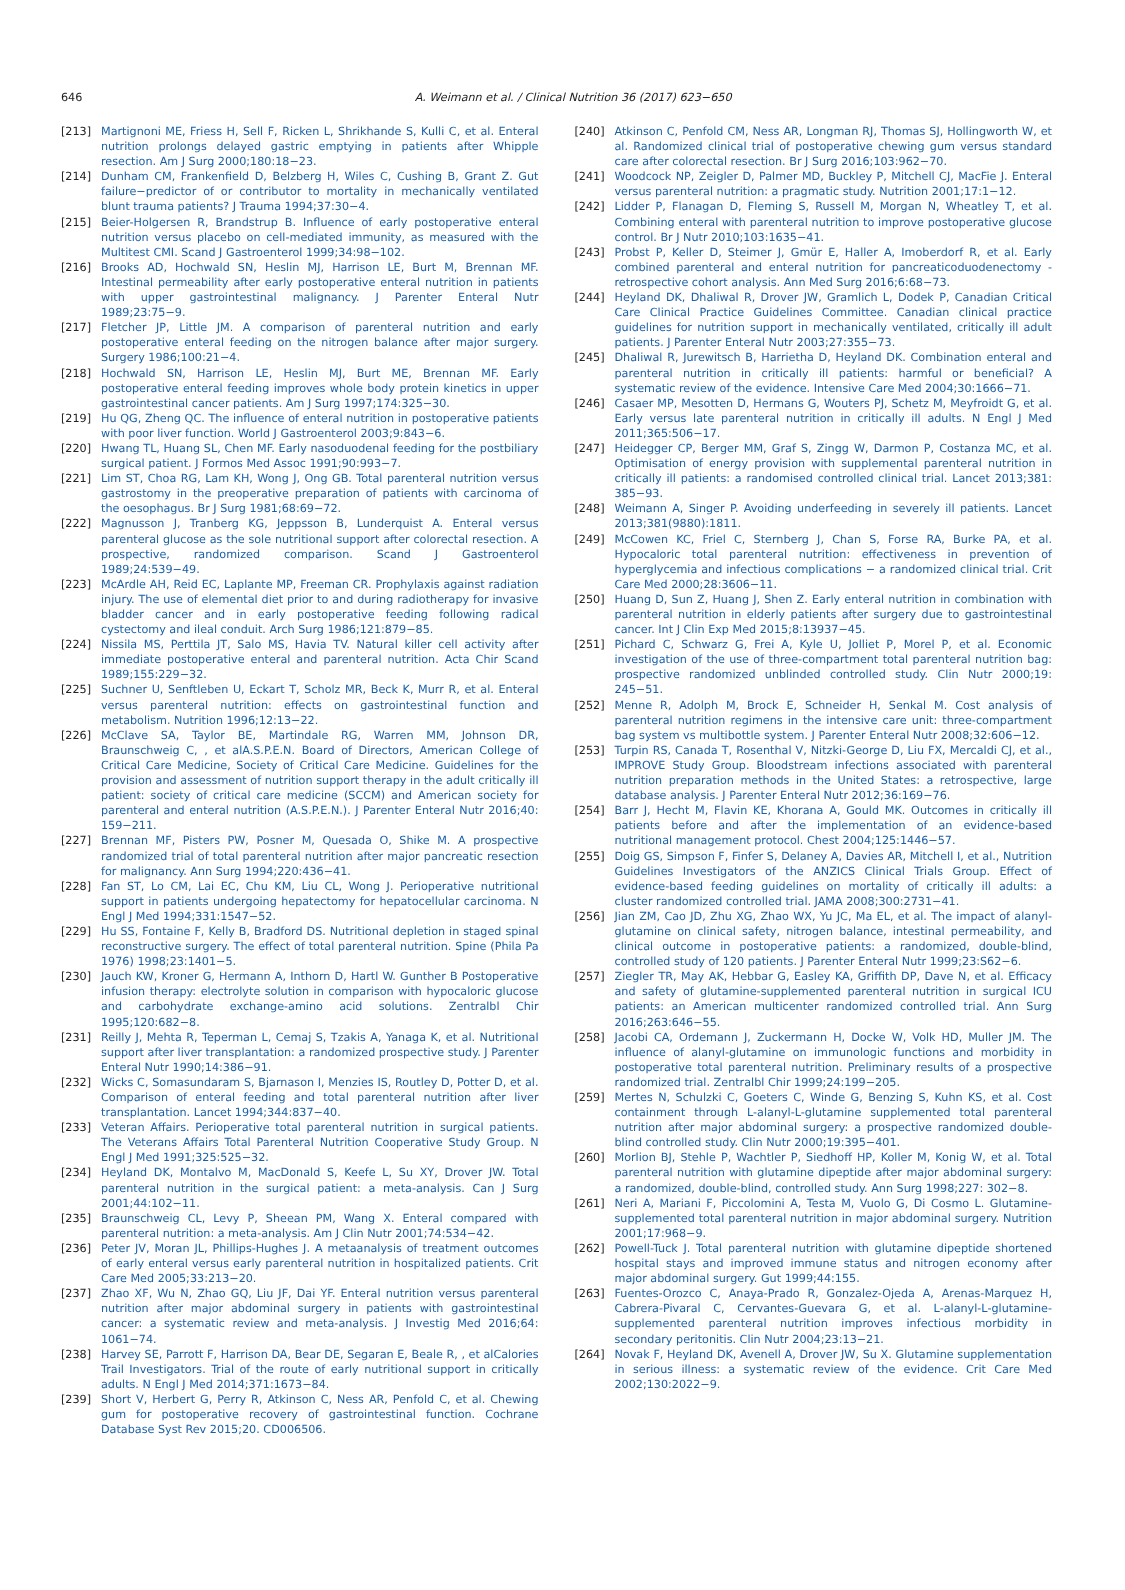646
A. Weimann et al. / Clinical Nutrition 36 (2017) 623−650
[213] Martignoni ME, Friess H, Sell F, Ricken L, Shrikhande S, Kulli C, et al. Enteral nutrition prolongs delayed gastric emptying in patients after Whipple resection. Am J Surg 2000;180:18−23.
[214] Dunham CM, Frankenfield D, Belzberg H, Wiles C, Cushing B, Grant Z. Gut failure−predictor of or contributor to mortality in mechanically ventilated blunt trauma patients? J Trauma 1994;37:30−4.
[215] Beier-Holgersen R, Brandstrup B. Influence of early postoperative enteral nutrition versus placebo on cell-mediated immunity, as measured with the Multitest CMI. Scand J Gastroenterol 1999;34:98−102.
[216] Brooks AD, Hochwald SN, Heslin MJ, Harrison LE, Burt M, Brennan MF. Intestinal permeability after early postoperative enteral nutrition in patients with upper gastrointestinal malignancy. J Parenter Enteral Nutr 1989;23:75−9.
[217] Fletcher JP, Little JM. A comparison of parenteral nutrition and early postoperative enteral feeding on the nitrogen balance after major surgery. Surgery 1986;100:21−4.
[218] Hochwald SN, Harrison LE, Heslin MJ, Burt ME, Brennan MF. Early postoperative enteral feeding improves whole body protein kinetics in upper gastrointestinal cancer patients. Am J Surg 1997;174:325−30.
[219] Hu QG, Zheng QC. The influence of enteral nutrition in postoperative patients with poor liver function. World J Gastroenterol 2003;9:843−6.
[220] Hwang TL, Huang SL, Chen MF. Early nasoduodenal feeding for the postbiliary surgical patient. J Formos Med Assoc 1991;90:993−7.
[221] Lim ST, Choa RG, Lam KH, Wong J, Ong GB. Total parenteral nutrition versus gastrostomy in the preoperative preparation of patients with carcinoma of the oesophagus. Br J Surg 1981;68:69−72.
[222] Magnusson J, Tranberg KG, Jeppsson B, Lunderquist A. Enteral versus parenteral glucose as the sole nutritional support after colorectal resection. A prospective, randomized comparison. Scand J Gastroenterol 1989;24:539−49.
[223] McArdle AH, Reid EC, Laplante MP, Freeman CR. Prophylaxis against radiation injury. The use of elemental diet prior to and during radiotherapy for invasive bladder cancer and in early postoperative feeding following radical cystectomy and ileal conduit. Arch Surg 1986;121:879−85.
[224] Nissila MS, Perttila JT, Salo MS, Havia TV. Natural killer cell activity after immediate postoperative enteral and parenteral nutrition. Acta Chir Scand 1989;155:229−32.
[225] Suchner U, Senftleben U, Eckart T, Scholz MR, Beck K, Murr R, et al. Enteral versus parenteral nutrition: effects on gastrointestinal function and metabolism. Nutrition 1996;12:13−22.
[226] McClave SA, Taylor BE, Martindale RG, Warren MM, Johnson DR, Braunschweig C, , et alA.S.P.E.N. Board of Directors, American College of Critical Care Medicine, Society of Critical Care Medicine. Guidelines for the provision and assessment of nutrition support therapy in the adult critically ill patient: society of critical care medicine (SCCM) and American society for parenteral and enteral nutrition (A.S.P.E.N.). J Parenter Enteral Nutr 2016;40: 159−211.
[227] Brennan MF, Pisters PW, Posner M, Quesada O, Shike M. A prospective randomized trial of total parenteral nutrition after major pancreatic resection for malignancy. Ann Surg 1994;220:436−41.
[228] Fan ST, Lo CM, Lai EC, Chu KM, Liu CL, Wong J. Perioperative nutritional support in patients undergoing hepatectomy for hepatocellular carcinoma. N Engl J Med 1994;331:1547−52.
[229] Hu SS, Fontaine F, Kelly B, Bradford DS. Nutritional depletion in staged spinal reconstructive surgery. The effect of total parenteral nutrition. Spine (Phila Pa 1976) 1998;23:1401−5.
[230] Jauch KW, Kroner G, Hermann A, Inthorn D, Hartl W. Gunther B Postoperative infusion therapy: electrolyte solution in comparison with hypocaloric glucose and carbohydrate exchange-amino acid solutions. Zentralbl Chir 1995;120:682−8.
[231] Reilly J, Mehta R, Teperman L, Cemaj S, Tzakis A, Yanaga K, et al. Nutritional support after liver transplantation: a randomized prospective study. J Parenter Enteral Nutr 1990;14:386−91.
[232] Wicks C, Somasundaram S, Bjarnason I, Menzies IS, Routley D, Potter D, et al. Comparison of enteral feeding and total parenteral nutrition after liver transplantation. Lancet 1994;344:837−40.
[233] Veteran Affairs. Perioperative total parenteral nutrition in surgical patients. The Veterans Affairs Total Parenteral Nutrition Cooperative Study Group. N Engl J Med 1991;325:525−32.
[234] Heyland DK, Montalvo M, MacDonald S, Keefe L, Su XY, Drover JW. Total parenteral nutrition in the surgical patient: a meta-analysis. Can J Surg 2001;44:102−11.
[235] Braunschweig CL, Levy P, Sheean PM, Wang X. Enteral compared with parenteral nutrition: a meta-analysis. Am J Clin Nutr 2001;74:534−42.
[236] Peter JV, Moran JL, Phillips-Hughes J. A metaanalysis of treatment outcomes of early enteral versus early parenteral nutrition in hospitalized patients. Crit Care Med 2005;33:213−20.
[237] Zhao XF, Wu N, Zhao GQ, Liu JF, Dai YF. Enteral nutrition versus parenteral nutrition after major abdominal surgery in patients with gastrointestinal cancer: a systematic review and meta-analysis. J Investig Med 2016;64: 1061−74.
[238] Harvey SE, Parrott F, Harrison DA, Bear DE, Segaran E, Beale R, , et alCalories Trail Investigators. Trial of the route of early nutritional support in critically adults. N Engl J Med 2014;371:1673−84.
[239] Short V, Herbert G, Perry R, Atkinson C, Ness AR, Penfold C, et al. Chewing gum for postoperative recovery of gastrointestinal function. Cochrane Database Syst Rev 2015;20. CD006506.
[240] Atkinson C, Penfold CM, Ness AR, Longman RJ, Thomas SJ, Hollingworth W, et al. Randomized clinical trial of postoperative chewing gum versus standard care after colorectal resection. Br J Surg 2016;103:962−70.
[241] Woodcock NP, Zeigler D, Palmer MD, Buckley P, Mitchell CJ, MacFie J. Enteral versus parenteral nutrition: a pragmatic study. Nutrition 2001;17:1−12.
[242] Lidder P, Flanagan D, Fleming S, Russell M, Morgan N, Wheatley T, et al. Combining enteral with parenteral nutrition to improve postoperative glucose control. Br J Nutr 2010;103:1635−41.
[243] Probst P, Keller D, Steimer J, Gmür E, Haller A, Imoberdorf R, et al. Early combined parenteral and enteral nutrition for pancreaticoduodenectomy - retrospective cohort analysis. Ann Med Surg 2016;6:68−73.
[244] Heyland DK, Dhaliwal R, Drover JW, Gramlich L, Dodek P, Canadian Critical Care Clinical Practice Guidelines Committee. Canadian clinical practice guidelines for nutrition support in mechanically ventilated, critically ill adult patients. J Parenter Enteral Nutr 2003;27:355−73.
[245] Dhaliwal R, Jurewitsch B, Harrietha D, Heyland DK. Combination enteral and parenteral nutrition in critically ill patients: harmful or beneficial? A systematic review of the evidence. Intensive Care Med 2004;30:1666−71.
[246] Casaer MP, Mesotten D, Hermans G, Wouters PJ, Schetz M, Meyfroidt G, et al. Early versus late parenteral nutrition in critically ill adults. N Engl J Med 2011;365:506−17.
[247] Heidegger CP, Berger MM, Graf S, Zingg W, Darmon P, Costanza MC, et al. Optimisation of energy provision with supplemental parenteral nutrition in critically ill patients: a randomised controlled clinical trial. Lancet 2013;381: 385−93.
[248] Weimann A, Singer P. Avoiding underfeeding in severely ill patients. Lancet 2013;381(9880):1811.
[249] McCowen KC, Friel C, Sternberg J, Chan S, Forse RA, Burke PA, et al. Hypocaloric total parenteral nutrition: effectiveness in prevention of hyperglycemia and infectious complications − a randomized clinical trial. Crit Care Med 2000;28:3606−11.
[250] Huang D, Sun Z, Huang J, Shen Z. Early enteral nutrition in combination with parenteral nutrition in elderly patients after surgery due to gastrointestinal cancer. Int J Clin Exp Med 2015;8:13937−45.
[251] Pichard C, Schwarz G, Frei A, Kyle U, Jolliet P, Morel P, et al. Economic investigation of the use of three-compartment total parenteral nutrition bag: prospective randomized unblinded controlled study. Clin Nutr 2000;19: 245−51.
[252] Menne R, Adolph M, Brock E, Schneider H, Senkal M. Cost analysis of parenteral nutrition regimens in the intensive care unit: three-compartment bag system vs multibottle system. J Parenter Enteral Nutr 2008;32:606−12.
[253] Turpin RS, Canada T, Rosenthal V, Nitzki-George D, Liu FX, Mercaldi CJ, et al., IMPROVE Study Group. Bloodstream infections associated with parenteral nutrition preparation methods in the United States: a retrospective, large database analysis. J Parenter Enteral Nutr 2012;36:169−76.
[254] Barr J, Hecht M, Flavin KE, Khorana A, Gould MK. Outcomes in critically ill patients before and after the implementation of an evidence-based nutritional management protocol. Chest 2004;125:1446−57.
[255] Doig GS, Simpson F, Finfer S, Delaney A, Davies AR, Mitchell I, et al., Nutrition Guidelines Investigators of the ANZICS Clinical Trials Group. Effect of evidence-based feeding guidelines on mortality of critically ill adults: a cluster randomized controlled trial. JAMA 2008;300:2731−41.
[256] Jian ZM, Cao JD, Zhu XG, Zhao WX, Yu JC, Ma EL, et al. The impact of alanyl-glutamine on clinical safety, nitrogen balance, intestinal permeability, and clinical outcome in postoperative patients: a randomized, double-blind, controlled study of 120 patients. J Parenter Enteral Nutr 1999;23:S62−6.
[257] Ziegler TR, May AK, Hebbar G, Easley KA, Griffith DP, Dave N, et al. Efficacy and safety of glutamine-supplemented parenteral nutrition in surgical ICU patients: an American multicenter randomized controlled trial. Ann Surg 2016;263:646−55.
[258] Jacobi CA, Ordemann J, Zuckermann H, Docke W, Volk HD, Muller JM. The influence of alanyl-glutamine on immunologic functions and morbidity in postoperative total parenteral nutrition. Preliminary results of a prospective randomized trial. Zentralbl Chir 1999;24:199−205.
[259] Mertes N, Schulzki C, Goeters C, Winde G, Benzing S, Kuhn KS, et al. Cost containment through L-alanyl-L-glutamine supplemented total parenteral nutrition after major abdominal surgery: a prospective randomized double-blind controlled study. Clin Nutr 2000;19:395−401.
[260] Morlion BJ, Stehle P, Wachtler P, Siedhoff HP, Koller M, Konig W, et al. Total parenteral nutrition with glutamine dipeptide after major abdominal surgery: a randomized, double-blind, controlled study. Ann Surg 1998;227: 302−8.
[261] Neri A, Mariani F, Piccolomini A, Testa M, Vuolo G, Di Cosmo L. Glutamine-supplemented total parenteral nutrition in major abdominal surgery. Nutrition 2001;17:968−9.
[262] Powell-Tuck J. Total parenteral nutrition with glutamine dipeptide shortened hospital stays and improved immune status and nitrogen economy after major abdominal surgery. Gut 1999;44:155.
[263] Fuentes-Orozco C, Anaya-Prado R, Gonzalez-Ojeda A, Arenas-Marquez H, Cabrera-Pivaral C, Cervantes-Guevara G, et al. L-alanyl-L-glutamine-supplemented parenteral nutrition improves infectious morbidity in secondary peritonitis. Clin Nutr 2004;23:13−21.
[264] Novak F, Heyland DK, Avenell A, Drover JW, Su X. Glutamine supplementation in serious illness: a systematic review of the evidence. Crit Care Med 2002;130:2022−9.